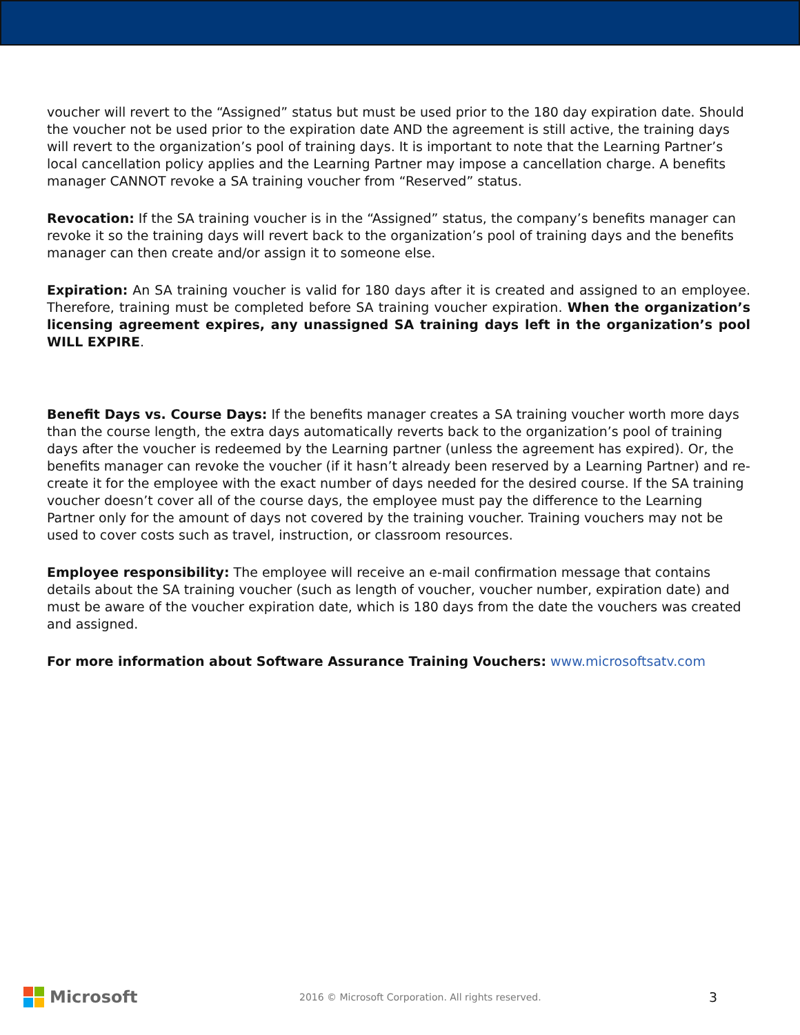voucher will revert to the “Assigned” status but must be used prior to the 180 day expiration date. Should the voucher not be used prior to the expiration date AND the agreement is still active, the training days will revert to the organization’s pool of training days. It is important to note that the Learning Partner’s local cancellation policy applies and the Learning Partner may impose a cancellation charge. A benefits manager CANNOT revoke a SA training voucher from “Reserved” status.
Revocation: If the SA training voucher is in the “Assigned” status, the company’s benefits manager can revoke it so the training days will revert back to the organization’s pool of training days and the benefits manager can then create and/or assign it to someone else.
Expiration: An SA training voucher is valid for 180 days after it is created and assigned to an employee. Therefore, training must be completed before SA training voucher expiration. When the organization’s licensing agreement expires, any unassigned SA training days left in the organization’s pool WILL EXPIRE.
Benefit Days vs. Course Days: If the benefits manager creates a SA training voucher worth more days than the course length, the extra days automatically reverts back to the organization’s pool of training days after the voucher is redeemed by the Learning partner (unless the agreement has expired). Or, the benefits manager can revoke the voucher (if it hasn’t already been reserved by a Learning Partner) and re-create it for the employee with the exact number of days needed for the desired course. If the SA training voucher doesn’t cover all of the course days, the employee must pay the difference to the Learning Partner only for the amount of days not covered by the training voucher. Training vouchers may not be used to cover costs such as travel, instruction, or classroom resources.
Employee responsibility: The employee will receive an e-mail confirmation message that contains details about the SA training voucher (such as length of voucher, voucher number, expiration date) and must be aware of the voucher expiration date, which is 180 days from the date the vouchers was created and assigned.
For more information about Software Assurance Training Vouchers: www.microsoftsatv.com
Microsoft
2016 © Microsoft Corporation. All rights reserved.
3